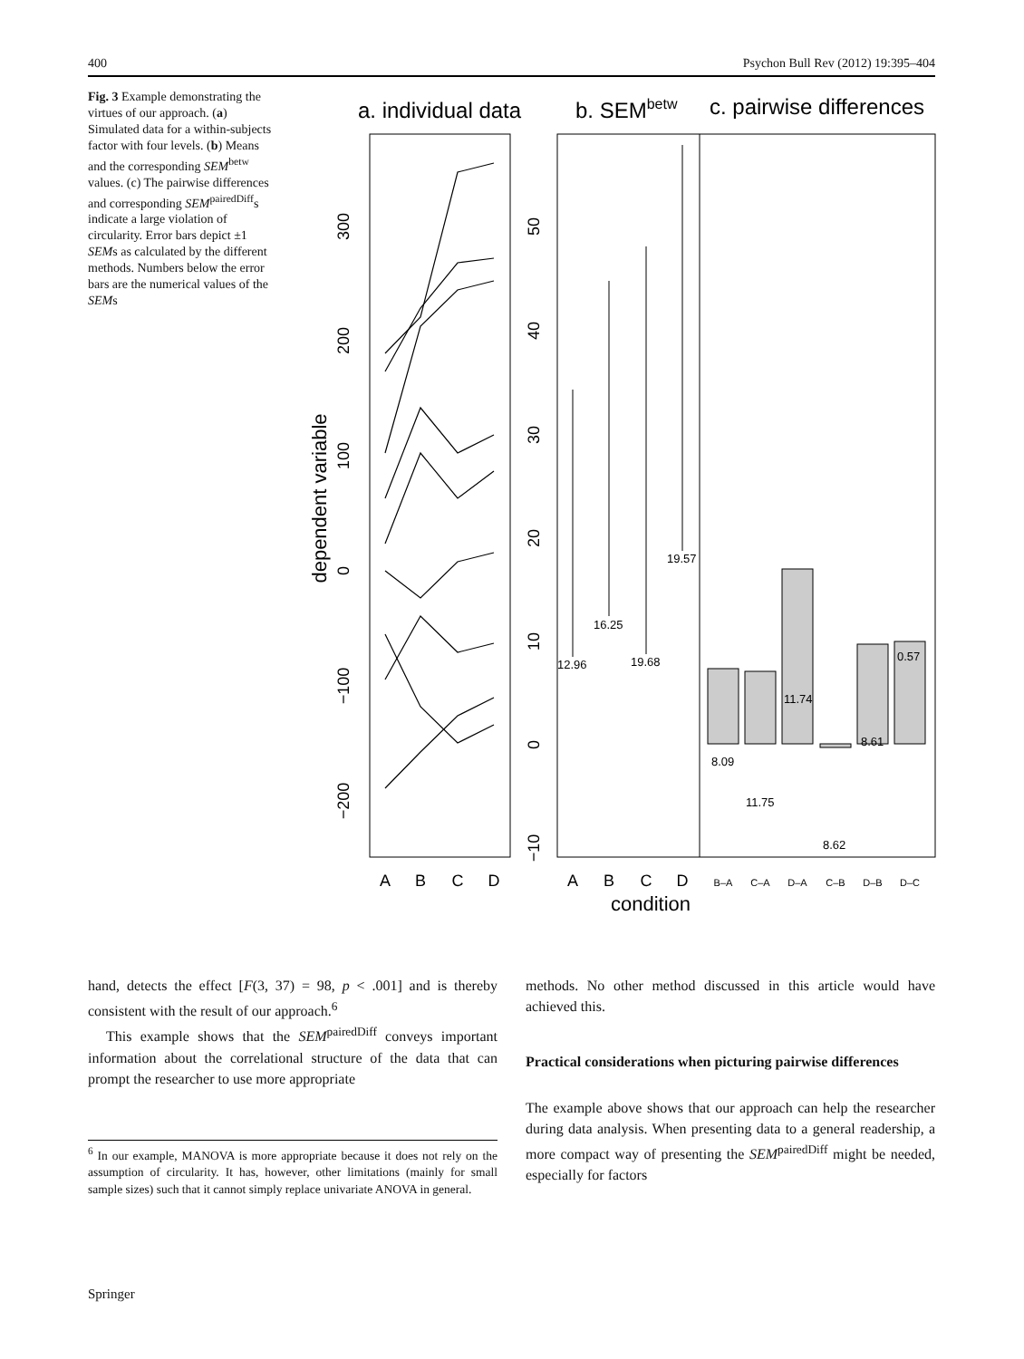400 Psychon Bull Rev (2012) 19:395–404
Fig. 3 Example demonstrating the virtues of our approach. (a) Simulated data for a within-subjects factor with four levels. (b) Means and the corresponding SEM<sup>betw</sup> values. (c) The pairwise differences and corresponding SEM<sup>pairedDiff</sup>s indicate a large violation of circularity. Error bars depict ±1 SEMs as calculated by the different methods. Numbers below the error bars are the numerical values of the SEMs
a. individual data
b. SEMbetw
c. pairwise differences
dependent variable
300
200
100
0
−100
−200
50
40
30
20
10
0
−10
A
B
C
D
A
B
C
D
condition
B–A
C–A
D–A
C–B
D–B
D–C
12.96
16.25
19.68
19.57
8.09
11.75
11.74
8.62
8.61
0.57
hand, detects the effect [F(3, 37) = 98, p < .001] and is thereby consistent with the result of our approach.<sup>6</sup>
This example shows that the SEM<sup>pairedDiff</sup> conveys important information about the correlational structure of the data that can prompt the researcher to use more appropriate
<sup>6</sup> In our example, MANOVA is more appropriate because it does not rely on the assumption of circularity. It has, however, other limitations (mainly for small sample sizes) such that it cannot simply replace univariate ANOVA in general.
methods. No other method discussed in this article would have achieved this.
Practical considerations when picturing pairwise differences
The example above shows that our approach can help the researcher during data analysis. When presenting data to a general readership, a more compact way of presenting the SEM<sup>pairedDiff</sup> might be needed, especially for factors
Springer